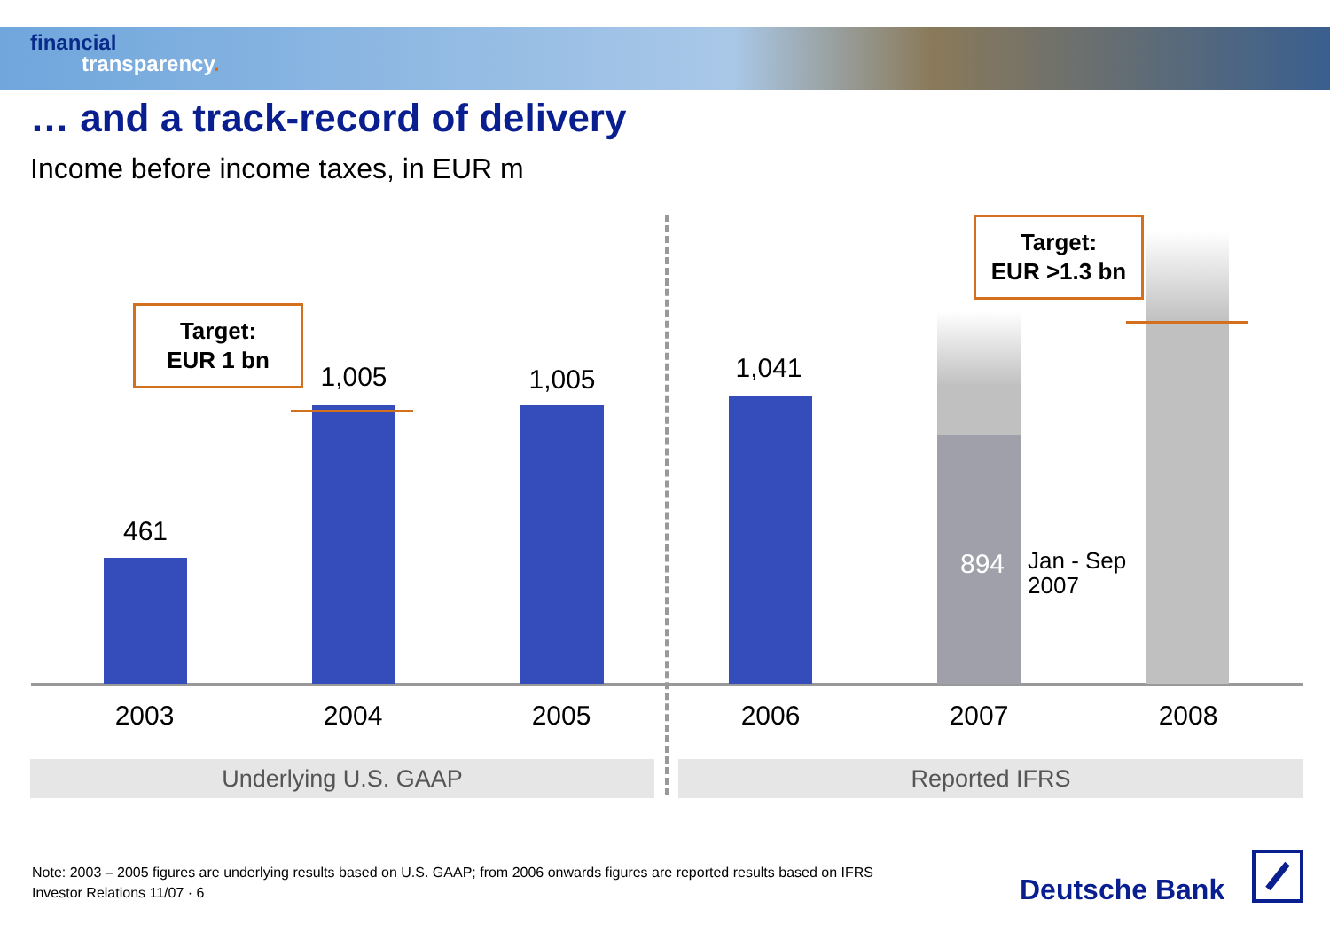financial
transparency.
… and a track-record of delivery
Income before income taxes, in EUR m
461
1,005 1,005 1,041
894
Jan - Sep
2007
Target:
EUR 1 bn
Target:
EUR >1.3 bn
2003 2004 2005 2006 2007 2008
Underlying U.S. GAAP Reported IFRS
Note: 2003 – 2005 figures are underlying results based on U.S. GAAP; from 2006 onwards figures are reported results based on IFRS
Investor Relations 11/07 · 6
Deutsche Bank